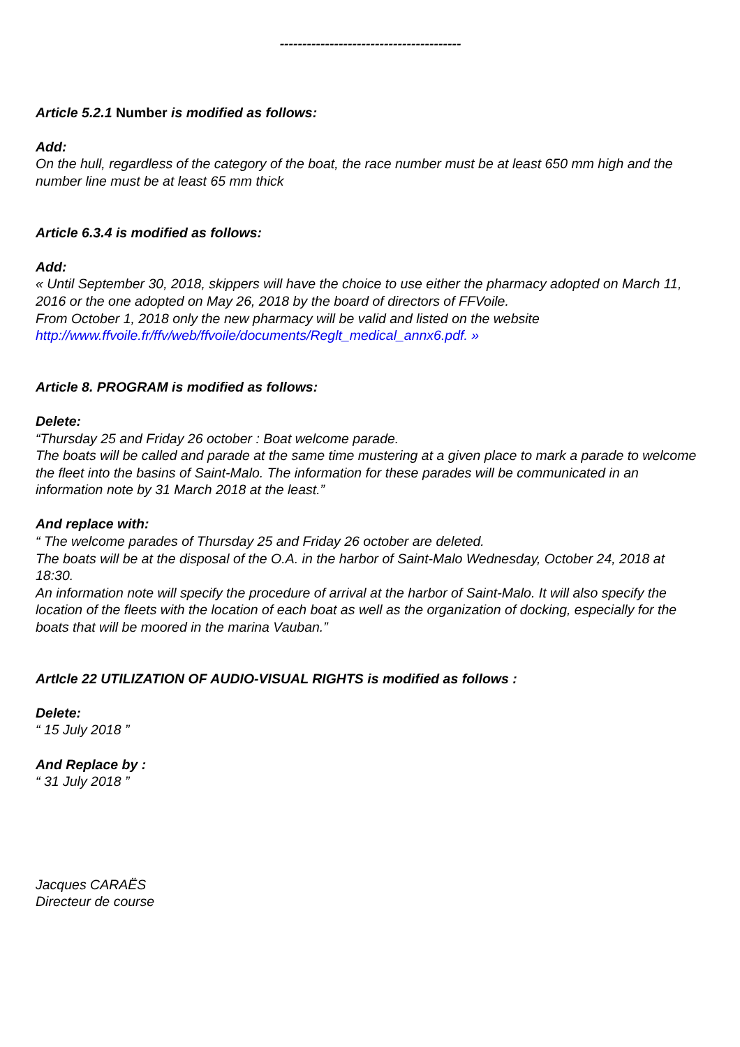----------------------------------------
Article 5.2.1 Number is modified as follows:
Add:
On the hull, regardless of the category of the boat, the race number must be at least 650 mm high and the number line must be at least 65 mm thick
Article 6.3.4 is modified as follows:
Add:
« Until September 30, 2018, skippers will have the choice to use either the pharmacy adopted on March 11, 2016 or the one adopted on May 26, 2018 by the board of directors of FFVoile.
From October 1, 2018 only the new pharmacy will be valid and listed on the website
http://www.ffvoile.fr/ffv/web/ffvoile/documents/Reglt_medical_annx6.pdf. »
Article 8. PROGRAM is modified as follows:
Delete:
“Thursday 25 and Friday 26 october : Boat welcome parade.
The boats will be called and parade at the same time mustering at a given place to mark a parade to welcome the fleet into the basins of Saint-Malo. The information for these parades will be communicated in an information note by 31 March 2018 at the least.”
And replace with:
“ The welcome parades of Thursday 25 and Friday 26 october are deleted.
The boats will be at the disposal of the O.A. in the harbor of Saint-Malo Wednesday, October 24, 2018 at 18:30.
An information note will specify the procedure of arrival at the harbor of Saint-Malo. It will also specify the location of the fleets with the location of each boat as well as the organization of docking, especially for the boats that will be moored in the marina Vauban.”
ArtIcle 22 UTILIZATION OF AUDIO-VISUAL RIGHTS is modified as follows :
Delete:
“ 15 July 2018 ”
And Replace by :
“ 31 July 2018 ”
Jacques CARAËS
Directeur de course